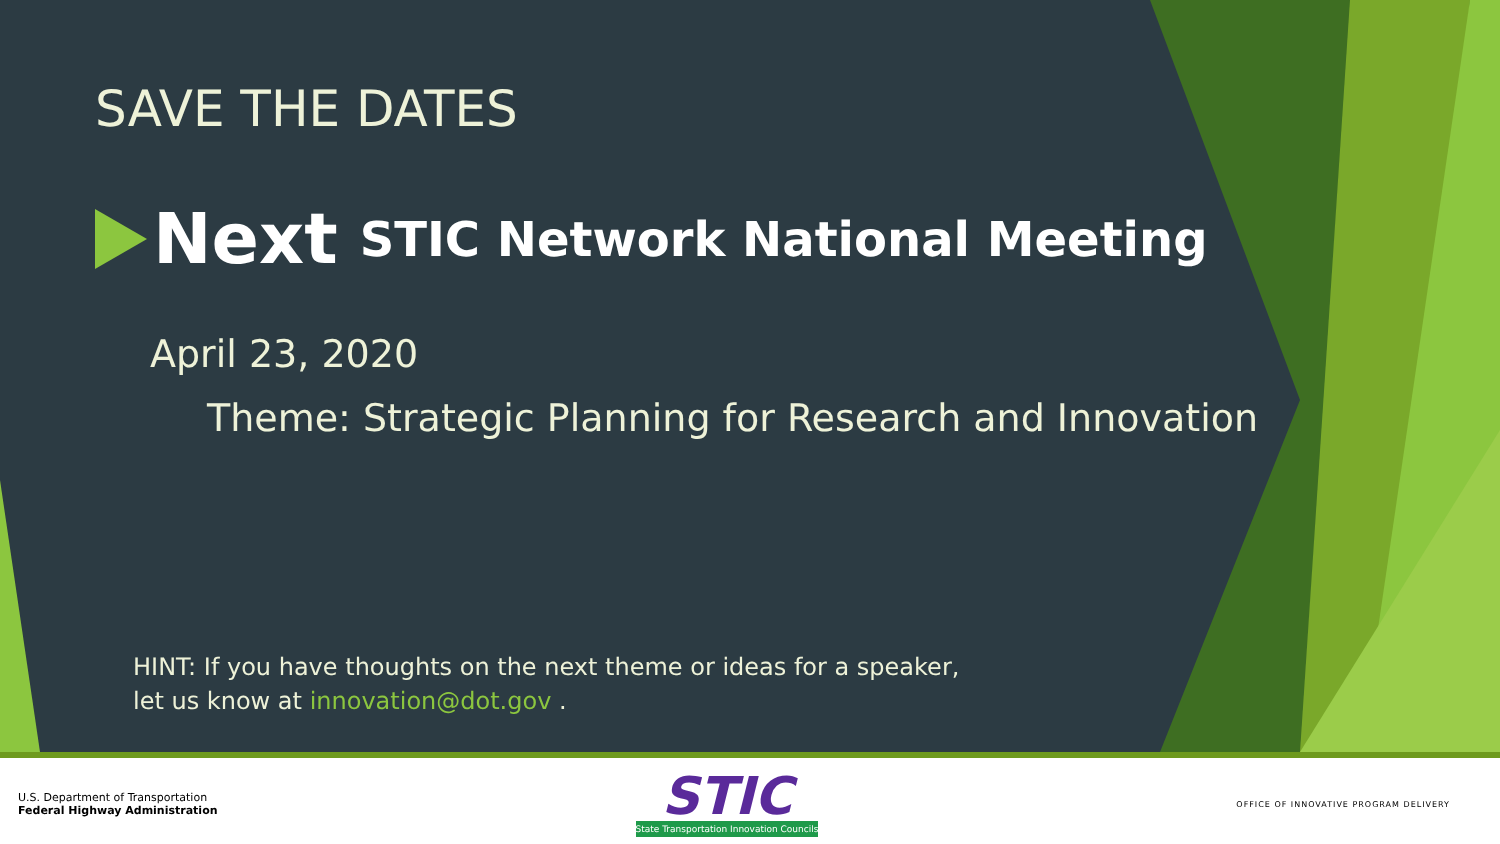SAVE THE DATES
Next STIC Network National Meeting
April 23, 2020
Theme: Strategic Planning for Research and Innovation
HINT: If you have thoughts on the next theme or ideas for a speaker,
let us know at innovation@dot.gov .
U.S. Department of Transportation
Federal Highway Administration
STIC
State Transportation Innovation Councils
OFFICE OF INNOVATIVE PROGRAM DELIVERY